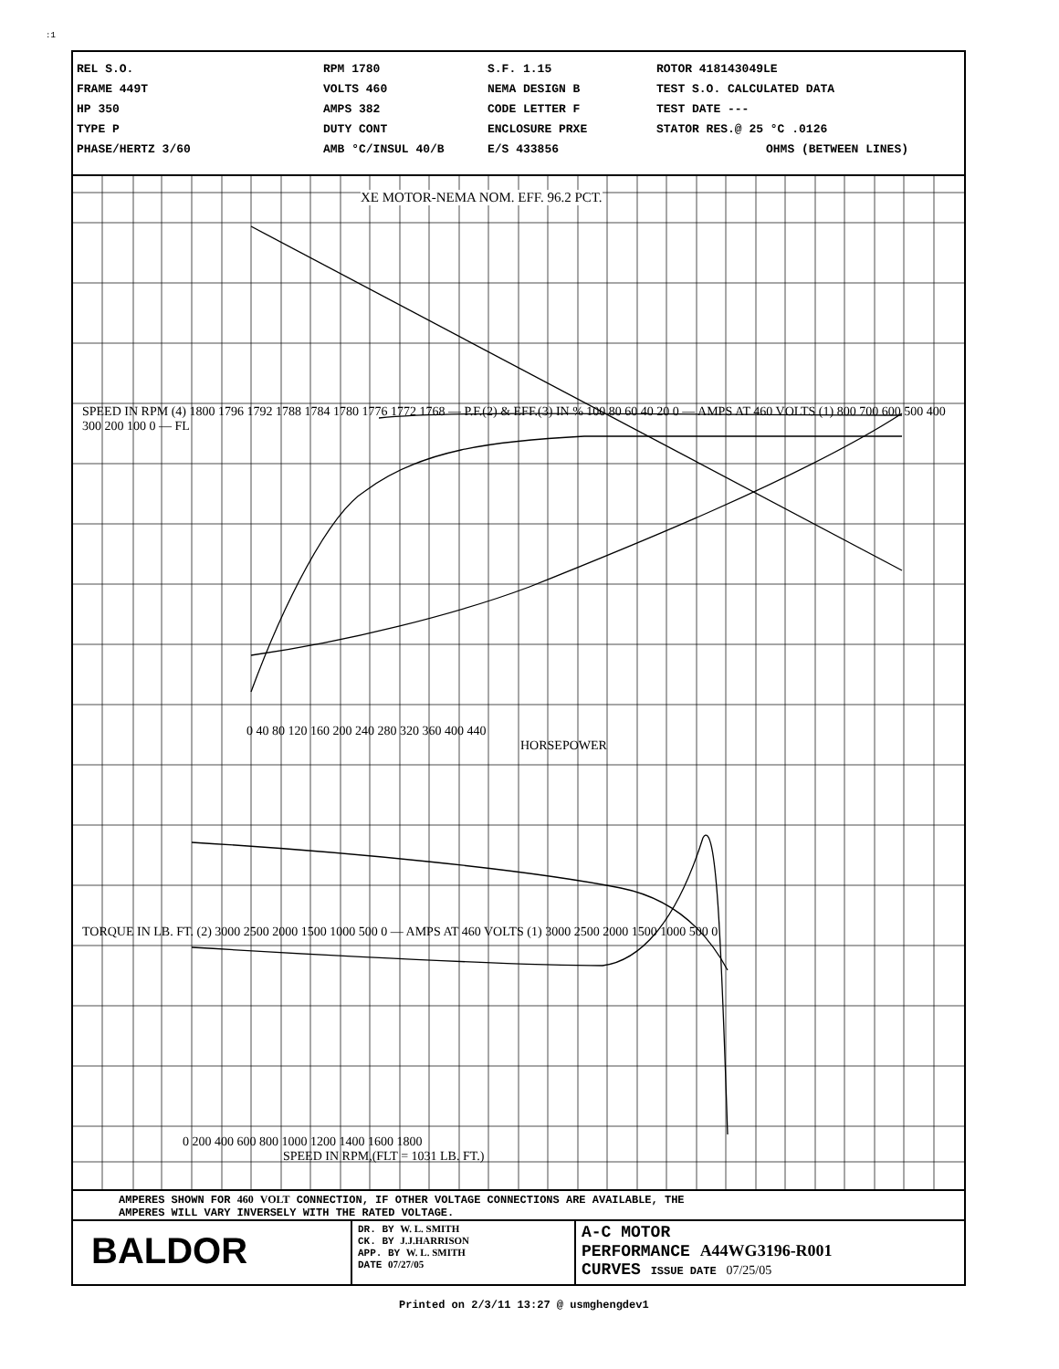:1
REL S.O.
FRAME 449T
HP 350
TYPE P
PHASE/HERTZ 3/60
RPM 1780
VOLTS 460
AMPS 382
DUTY CONT
AMB °C/INSUL 40/B
S.F. 1.15
NEMA DESIGN B
CODE LETTER F
ENCLOSURE PRXE
E/S 433856
ROTOR 418143049LE
TEST S.O. CALCULATED DATA
TEST DATE ---
STATOR RES.@ 25 °C .0126
OHMS (BETWEEN LINES)
XE MOTOR-NEMA NOM. EFF. 96.2 PCT.
0 40 80 120 160 200 240 280 320 360 400 440
HORSEPOWER
SPEED IN RPM (4) 1800 1796 1792 1788 1784 1780 1776 1772 1768 — P.F.(2) & EFF.(3) IN % 100 80 60 40 20 0 — AMPS AT 460 VOLTS (1) 800 700 600 500 400 300 200 100 0 — FL
TORQUE IN LB. FT. (2) 3000 2500 2000 1500 1000 500 0 — AMPS AT 460 VOLTS (1) 3000 2500 2000 1500 1000 500 0
0 200 400 600 800 1000 1200 1400 1600 1800
SPEED IN RPM,(FLT = 1031 LB. FT.)
AMPERES SHOWN FOR 460 VOLT CONNECTION, IF OTHER VOLTAGE CONNECTIONS ARE AVAILABLE, THE
AMPERES WILL VARY INVERSELY WITH THE RATED VOLTAGE.
BALDOR
DR. BY W. L. SMITH
CK. BY J.J.HARRISON
APP. BY W. L. SMITH
DATE 07/27/05
A-C MOTOR
PERFORMANCE A44WG3196-R001
CURVES ISSUE DATE 07/25/05
Printed on 2/3/11 13:27 @ usmghengdev1